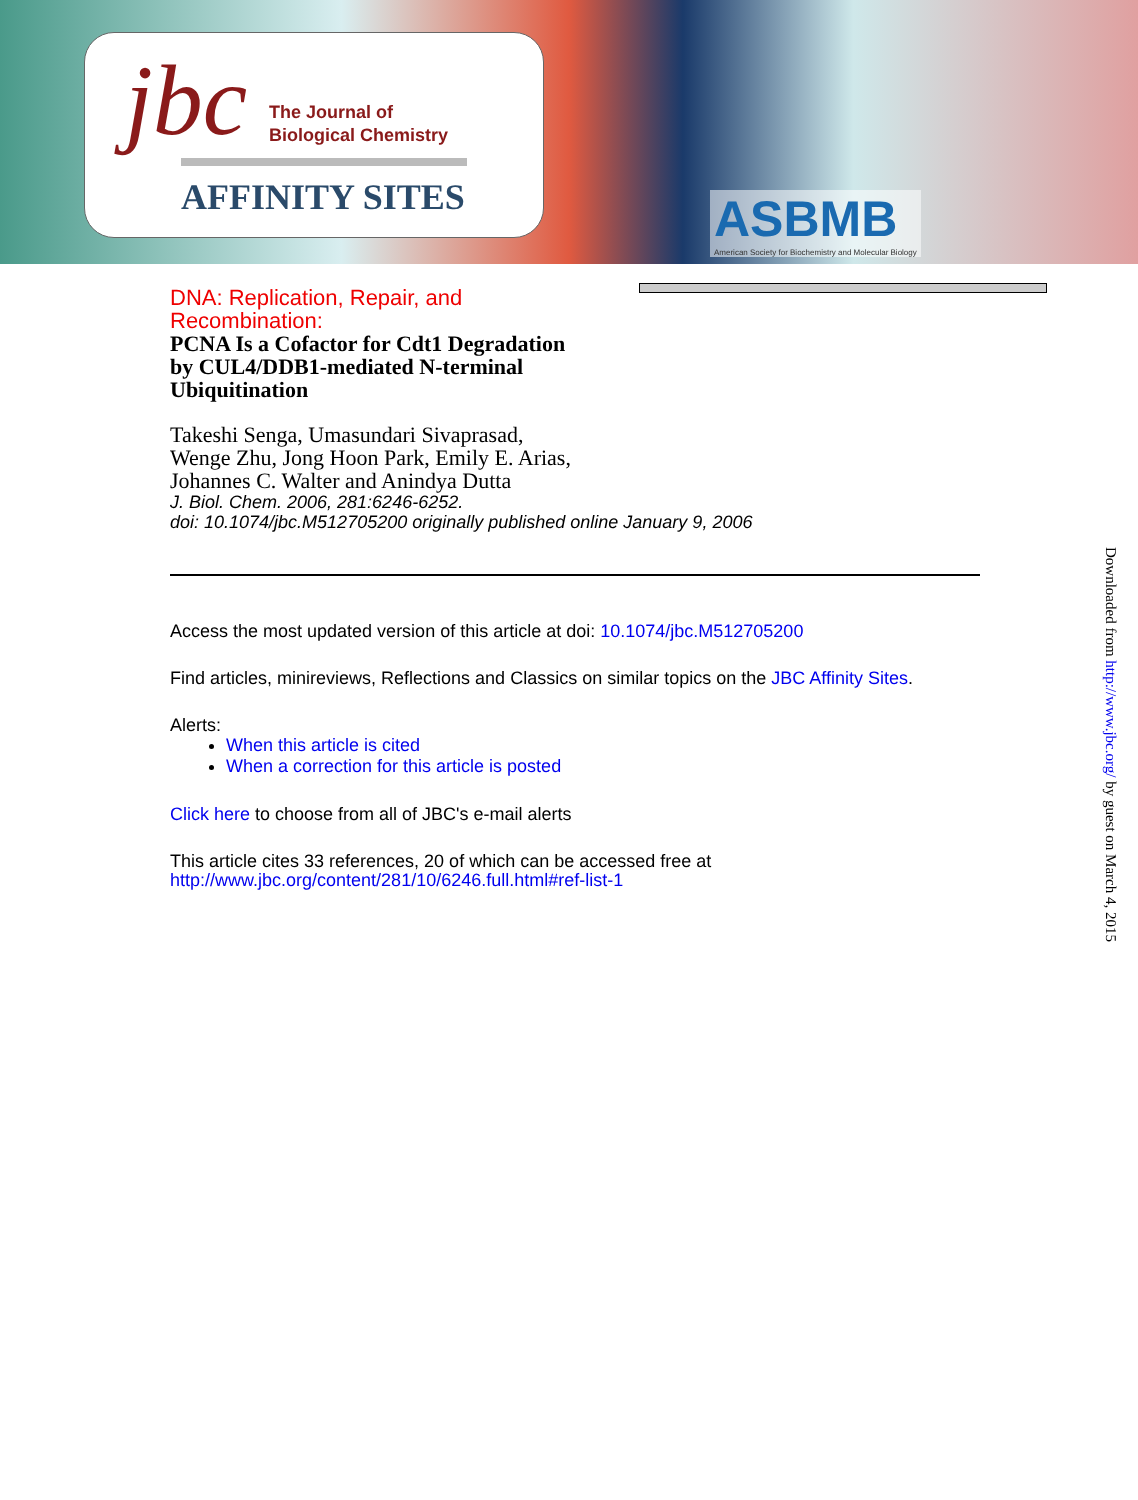jbc
The Journal of
Biological Chemistry
AFFINITY SITES
ASBMB
American Society for Biochemistry and Molecular Biology
DNA: Replication, Repair, and
Recombination:
PCNA Is a Cofactor for Cdt1 Degradation
by CUL4/DDB1-mediated N-terminal
Ubiquitination
Takeshi Senga, Umasundari Sivaprasad,
Wenge Zhu, Jong Hoon Park, Emily E. Arias,
Johannes C. Walter and Anindya Dutta
J. Biol. Chem. 2006, 281:6246-6252.
doi: 10.1074/jbc.M512705200 originally published online January 9, 2006
Access the most updated version of this article at doi: 10.1074/jbc.M512705200
Find articles, minireviews, Reflections and Classics on similar topics on the JBC Affinity Sites.
Alerts:
When this article is cited
When a correction for this article is posted
Click here to choose from all of JBC's e-mail alerts
This article cites 33 references, 20 of which can be accessed free at
http://www.jbc.org/content/281/10/6246.full.html#ref-list-1
Downloaded from http://www.jbc.org/ by guest on March 4, 2015